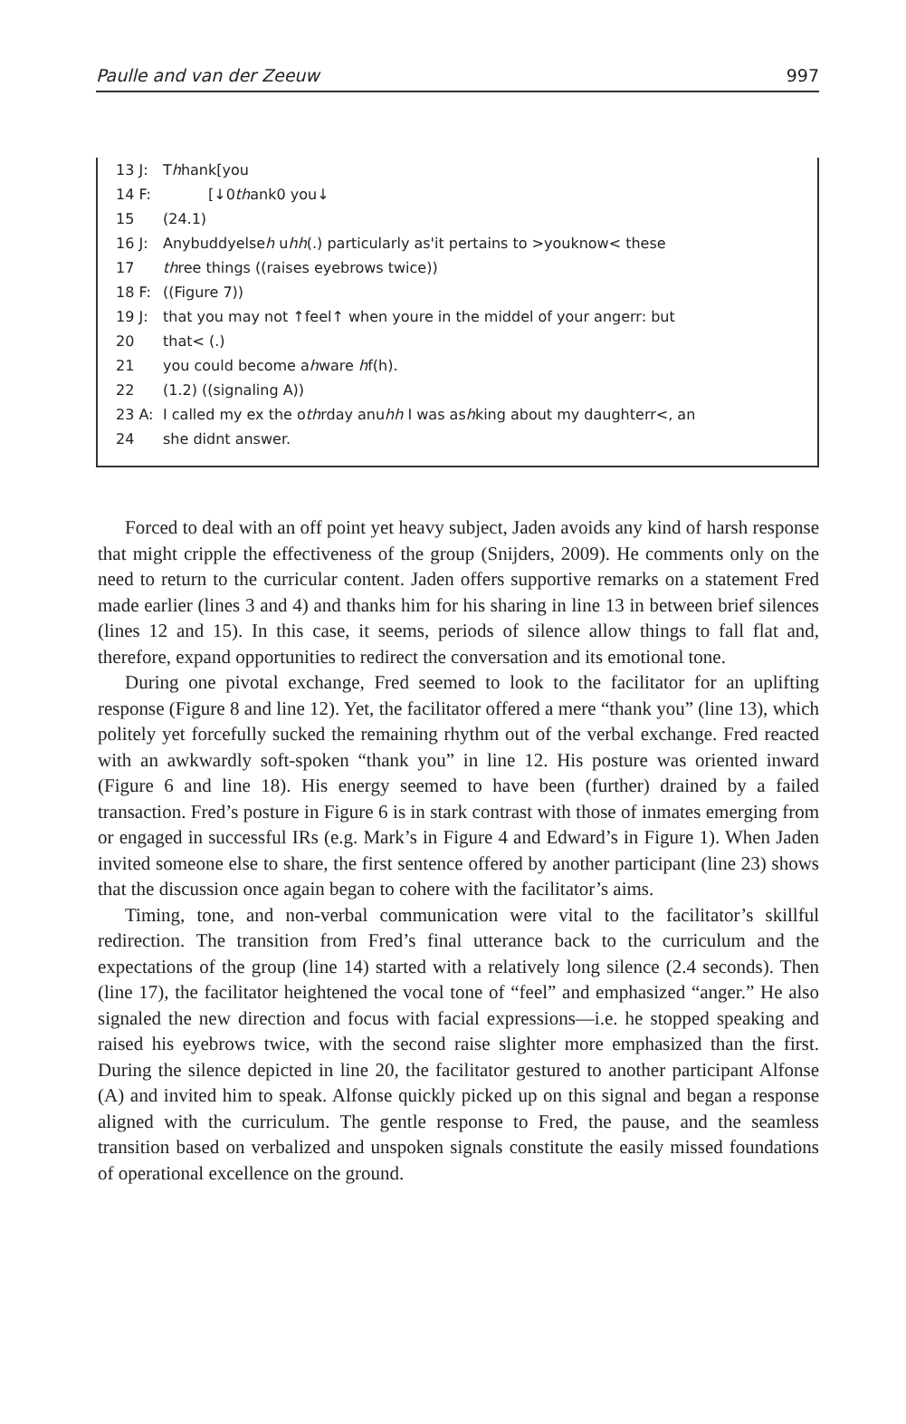Paulle and van der Zeeuw 997
13 J: Thhank[you
14 F: [↓0thank0 you↓
15 (24.1)
16 J: Anybuddyelseh uhh(.) particularly as'it pertains to >youknow< these
17 three things ((raises eyebrows twice))
18 F: ((Figure 7))
19 J: that you may not ↑feel↑ when youre in the middel of your angerr: but
20 that< (.)
21 you could become ahware hf(h).
22 (1.2) ((signaling A))
23 A: I called my ex the othrday anuhh I was ashking about my daughterr<, an
24 she didnt answer.
Forced to deal with an off point yet heavy subject, Jaden avoids any kind of harsh response that might cripple the effectiveness of the group (Snijders, 2009). He comments only on the need to return to the curricular content. Jaden offers supportive remarks on a statement Fred made earlier (lines 3 and 4) and thanks him for his sharing in line 13 in between brief silences (lines 12 and 15). In this case, it seems, periods of silence allow things to fall flat and, therefore, expand opportunities to redirect the conversation and its emotional tone.
During one pivotal exchange, Fred seemed to look to the facilitator for an uplifting response (Figure 8 and line 12). Yet, the facilitator offered a mere “thank you” (line 13), which politely yet forcefully sucked the remaining rhythm out of the verbal exchange. Fred reacted with an awkwardly soft-spoken “thank you” in line 12. His posture was oriented inward (Figure 6 and line 18). His energy seemed to have been (further) drained by a failed transaction. Fred’s posture in Figure 6 is in stark contrast with those of inmates emerging from or engaged in successful IRs (e.g. Mark’s in Figure 4 and Edward’s in Figure 1). When Jaden invited someone else to share, the first sentence offered by another participant (line 23) shows that the discussion once again began to cohere with the facilitator’s aims.
Timing, tone, and non-verbal communication were vital to the facilitator’s skillful redirection. The transition from Fred’s final utterance back to the curriculum and the expectations of the group (line 14) started with a relatively long silence (2.4 seconds). Then (line 17), the facilitator heightened the vocal tone of “feel” and emphasized “anger.” He also signaled the new direction and focus with facial expressions—i.e. he stopped speaking and raised his eyebrows twice, with the second raise slighter more emphasized than the first. During the silence depicted in line 20, the facilitator gestured to another participant Alfonse (A) and invited him to speak. Alfonse quickly picked up on this signal and began a response aligned with the curriculum. The gentle response to Fred, the pause, and the seamless transition based on verbalized and unspoken signals constitute the easily missed foundations of operational excellence on the ground.